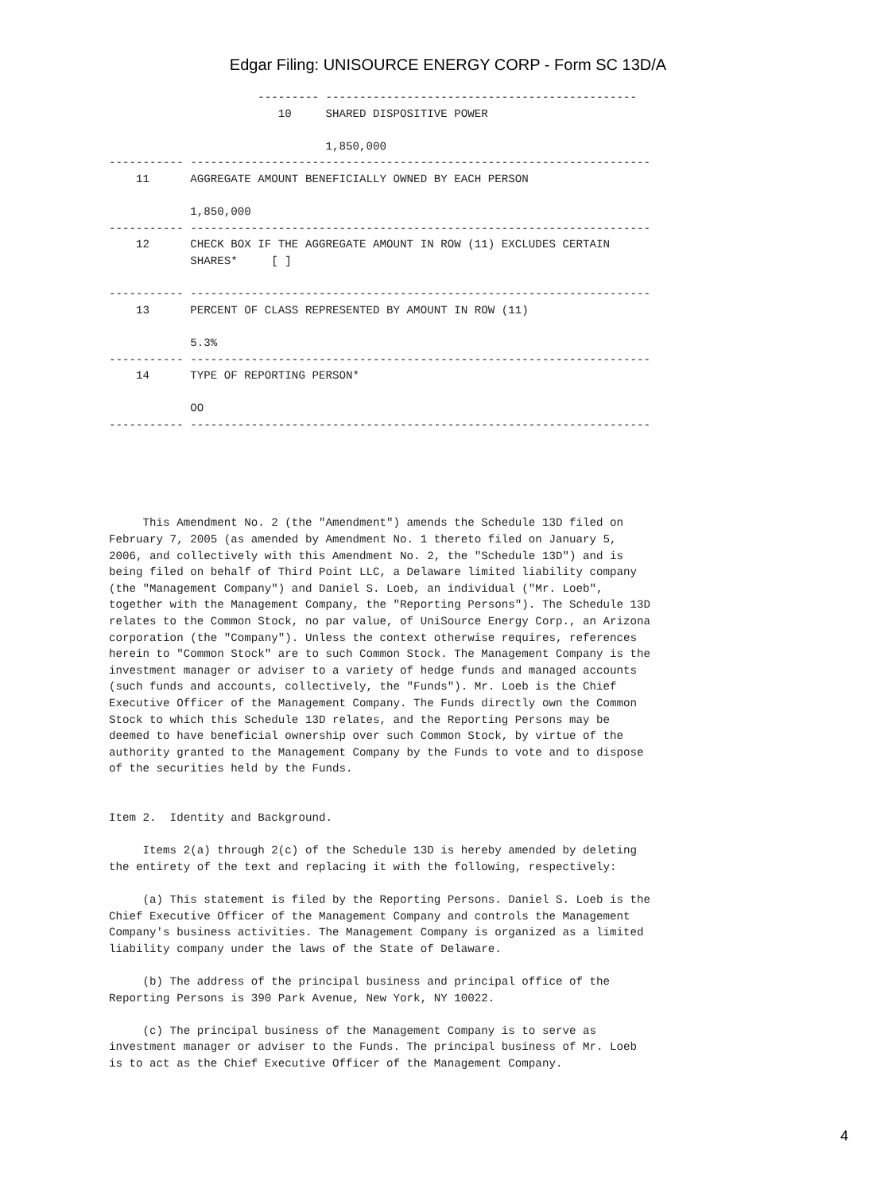Edgar Filing: UNISOURCE ENERGY CORP - Form SC 13D/A
                      --------- ----------------------------------------------
                         10     SHARED DISPOSITIVE POWER

                                1,850,000
----------- --------------------------------------------------------------------
    11      AGGREGATE AMOUNT BENEFICIALLY OWNED BY EACH PERSON

            1,850,000
----------- --------------------------------------------------------------------
    12      CHECK BOX IF THE AGGREGATE AMOUNT IN ROW (11) EXCLUDES CERTAIN
            SHARES*     [ ]

----------- --------------------------------------------------------------------
    13      PERCENT OF CLASS REPRESENTED BY AMOUNT IN ROW (11)

            5.3%
----------- --------------------------------------------------------------------
    14      TYPE OF REPORTING PERSON*

            OO
----------- --------------------------------------------------------------------





     This Amendment No. 2 (the "Amendment") amends the Schedule 13D filed on
February 7, 2005 (as amended by Amendment No. 1 thereto filed on January 5,
2006, and collectively with this Amendment No. 2, the "Schedule 13D") and is
being filed on behalf of Third Point LLC, a Delaware limited liability company
(the "Management Company") and Daniel S. Loeb, an individual ("Mr. Loeb",
together with the Management Company, the "Reporting Persons"). The Schedule 13D
relates to the Common Stock, no par value, of UniSource Energy Corp., an Arizona
corporation (the "Company"). Unless the context otherwise requires, references
herein to "Common Stock" are to such Common Stock. The Management Company is the
investment manager or adviser to a variety of hedge funds and managed accounts
(such funds and accounts, collectively, the "Funds"). Mr. Loeb is the Chief
Executive Officer of the Management Company. The Funds directly own the Common
Stock to which this Schedule 13D relates, and the Reporting Persons may be
deemed to have beneficial ownership over such Common Stock, by virtue of the
authority granted to the Management Company by the Funds to vote and to dispose
of the securities held by the Funds.


Item 2.  Identity and Background.

     Items 2(a) through 2(c) of the Schedule 13D is hereby amended by deleting
the entirety of the text and replacing it with the following, respectively:

     (a) This statement is filed by the Reporting Persons. Daniel S. Loeb is the
Chief Executive Officer of the Management Company and controls the Management
Company's business activities. The Management Company is organized as a limited
liability company under the laws of the State of Delaware.

     (b) The address of the principal business and principal office of the
Reporting Persons is 390 Park Avenue, New York, NY 10022.

     (c) The principal business of the Management Company is to serve as
investment manager or adviser to the Funds. The principal business of Mr. Loeb
is to act as the Chief Executive Officer of the Management Company.
4